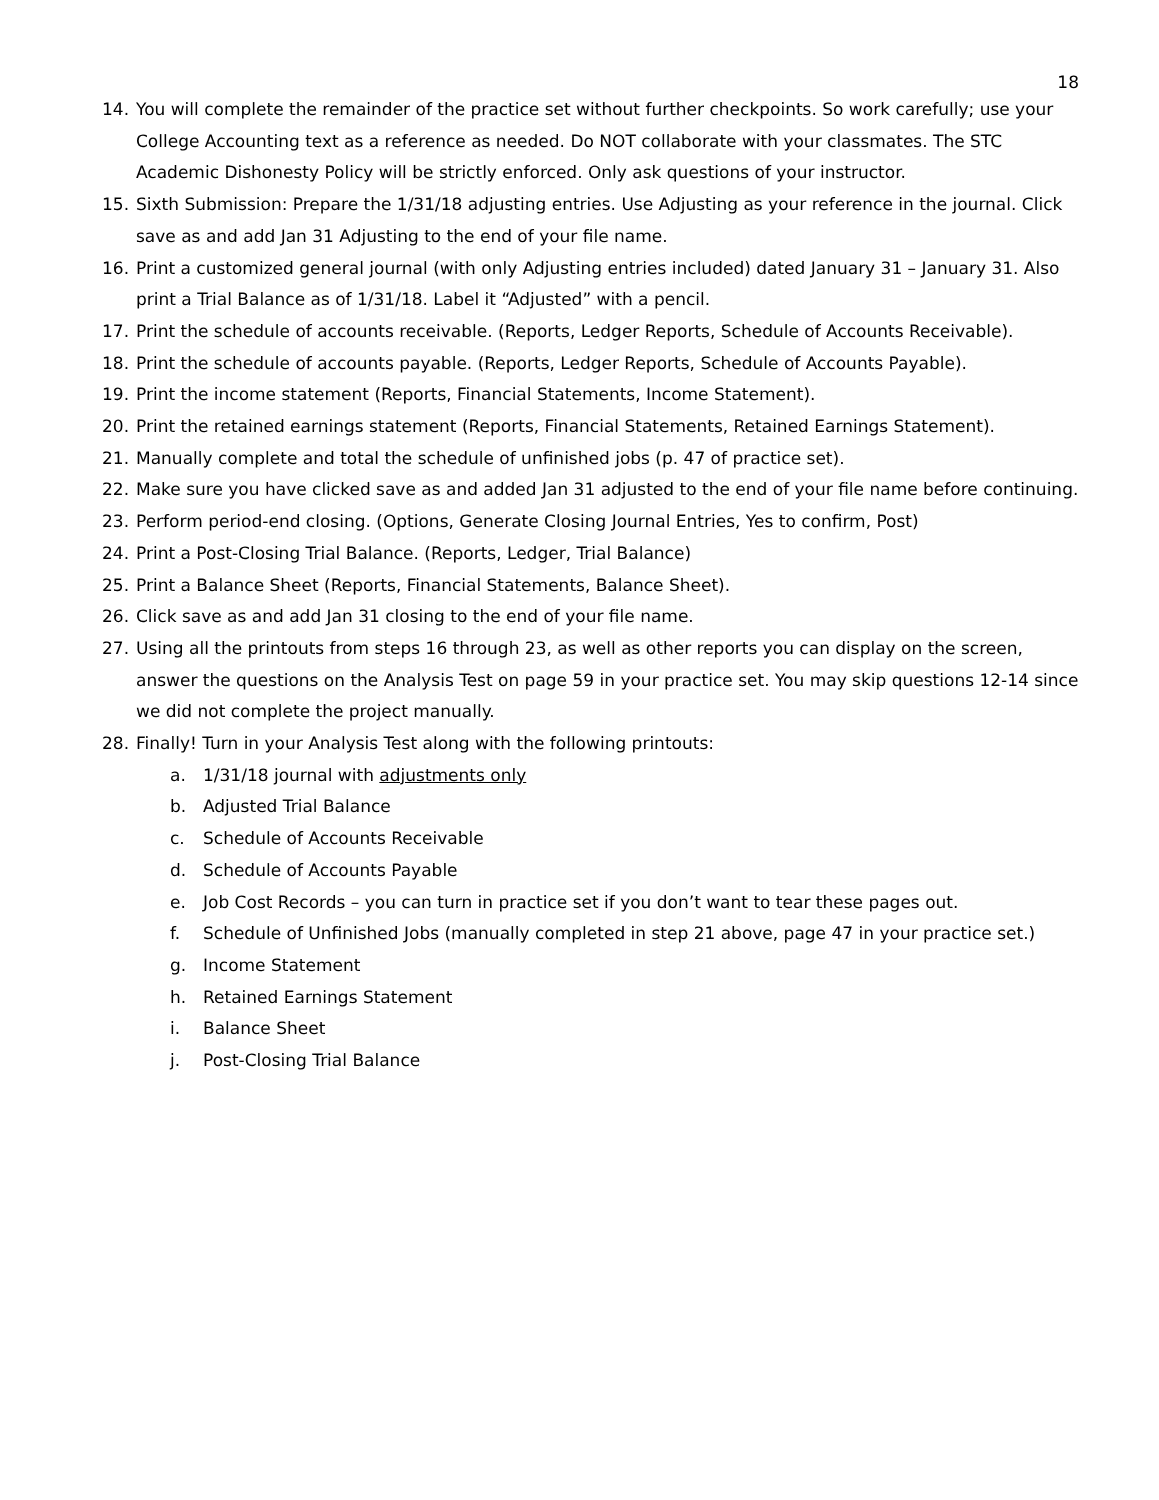18
14. You will complete the remainder of the practice set without further checkpoints. So work carefully; use your College Accounting text as a reference as needed. Do NOT collaborate with your classmates. The STC Academic Dishonesty Policy will be strictly enforced. Only ask questions of your instructor.
15. Sixth Submission: Prepare the 1/31/18 adjusting entries. Use Adjusting as your reference in the journal. Click save as and add Jan 31 Adjusting to the end of your file name.
16. Print a customized general journal (with only Adjusting entries included) dated January 31 – January 31. Also print a Trial Balance as of 1/31/18. Label it “Adjusted” with a pencil.
17. Print the schedule of accounts receivable. (Reports, Ledger Reports, Schedule of Accounts Receivable).
18. Print the schedule of accounts payable. (Reports, Ledger Reports, Schedule of Accounts Payable).
19. Print the income statement (Reports, Financial Statements, Income Statement).
20. Print the retained earnings statement (Reports, Financial Statements, Retained Earnings Statement).
21. Manually complete and total the schedule of unfinished jobs (p. 47 of practice set).
22. Make sure you have clicked save as and added Jan 31 adjusted to the end of your file name before continuing.
23. Perform period-end closing. (Options, Generate Closing Journal Entries, Yes to confirm, Post)
24. Print a Post-Closing Trial Balance. (Reports, Ledger, Trial Balance)
25. Print a Balance Sheet (Reports, Financial Statements, Balance Sheet).
26. Click save as and add Jan 31 closing to the end of your file name.
27. Using all the printouts from steps 16 through 23, as well as other reports you can display on the screen, answer the questions on the Analysis Test on page 59 in your practice set. You may skip questions 12-14 since we did not complete the project manually.
28. Finally! Turn in your Analysis Test along with the following printouts:
a. 1/31/18 journal with adjustments only
b. Adjusted Trial Balance
c. Schedule of Accounts Receivable
d. Schedule of Accounts Payable
e. Job Cost Records – you can turn in practice set if you don’t want to tear these pages out.
f. Schedule of Unfinished Jobs (manually completed in step 21 above, page 47 in your practice set.)
g. Income Statement
h. Retained Earnings Statement
i. Balance Sheet
j. Post-Closing Trial Balance